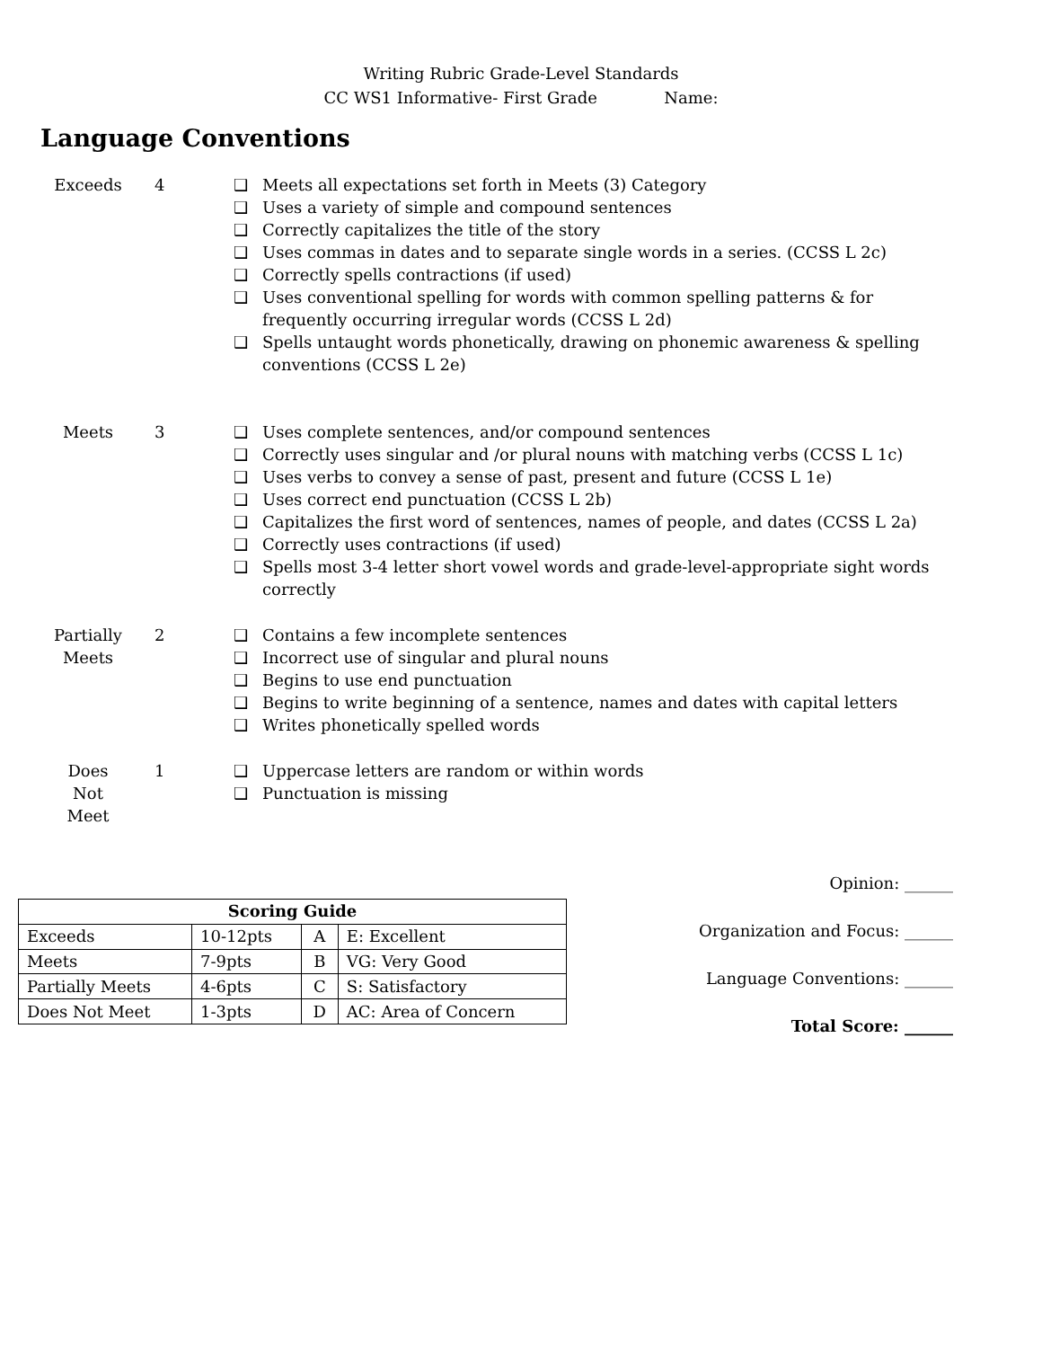Writing Rubric Grade-Level Standards
CC WS1 Informative- First Grade Name:
Language Conventions
Exceeds 4
❑ Meets all expectations set forth in Meets (3) Category
❑ Uses a variety of simple and compound sentences
❑ Correctly capitalizes the title of the story
❑ Uses commas in dates and to separate single words in a series. (CCSS L 2c)
❑ Correctly spells contractions (if used)
❑ Uses conventional spelling for words with common spelling patterns & for frequently occurring irregular words (CCSS L 2d)
❑ Spells untaught words phonetically, drawing on phonemic awareness & spelling conventions (CCSS L 2e)
Meets 3
❑ Uses complete sentences, and/or compound sentences
❑ Correctly uses singular and /or plural nouns with matching verbs (CCSS L 1c)
❑ Uses verbs to convey a sense of past, present and future (CCSS L 1e)
❑ Uses correct end punctuation (CCSS L 2b)
❑ Capitalizes the first word of sentences, names of people, and dates (CCSS L 2a)
❑ Correctly uses contractions (if used)
❑ Spells most 3-4 letter short vowel words and grade-level-appropriate sight words correctly
Partially
Meets
2
❑ Contains a few incomplete sentences
❑ Incorrect use of singular and plural nouns
❑ Begins to use end punctuation
❑ Begins to write beginning of a sentence, names and dates with capital letters
❑ Writes phonetically spelled words
Does
Not
Meet
1
❑ Uppercase letters are random or within words
❑ Punctuation is missing
| Scoring Guide | | | |
| --- | --- | --- | --- |
| Exceeds | 10-12pts | A | E: Excellent |
| Meets | 7-9pts | B | VG: Very Good |
| Partially Meets | 4-6pts | C | S: Satisfactory |
| Does Not Meet | 1-3pts | D | AC: Area of Concern |
Opinion: ______
Organization and Focus: ______
Language Conventions: ______
Total Score: ______